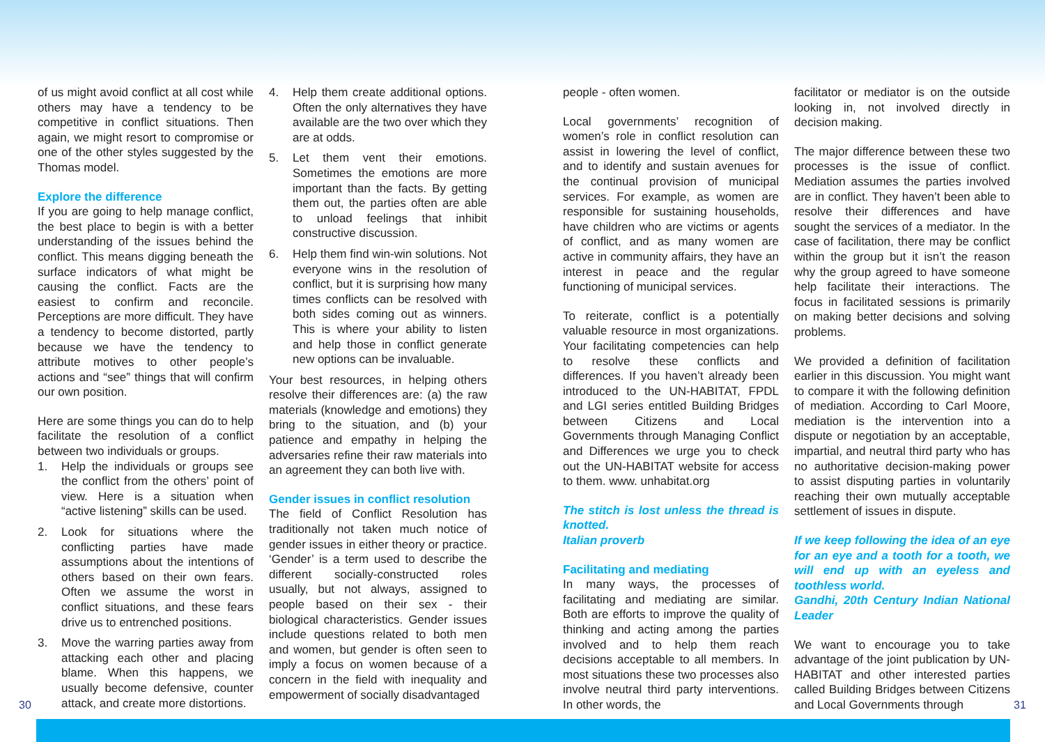of us might avoid conflict at all cost while others may have a tendency to be competitive in conflict situations. Then again, we might resort to compromise or one of the other styles suggested by the Thomas model.
Explore the difference
If you are going to help manage conflict, the best place to begin is with a better understanding of the issues behind the conflict. This means digging beneath the surface indicators of what might be causing the conflict. Facts are the easiest to confirm and reconcile. Perceptions are more difficult. They have a tendency to become distorted, partly because we have the tendency to attribute motives to other people’s actions and “see” things that will confirm our own position.
Here are some things you can do to help facilitate the resolution of a conflict between two individuals or groups.
1. Help the individuals or groups see the conflict from the others’ point of view. Here is a situation when “active listening” skills can be used.
2. Look for situations where the conflicting parties have made assumptions about the intentions of others based on their own fears. Often we assume the worst in conflict situations, and these fears drive us to entrenched positions.
3. Move the warring parties away from attacking each other and placing blame. When this happens, we usually become defensive, counter attack, and create more distortions.
4. Help them create additional options. Often the only alternatives they have available are the two over which they are at odds.
5. Let them vent their emotions. Sometimes the emotions are more important than the facts. By getting them out, the parties often are able to unload feelings that inhibit constructive discussion.
6. Help them find win-win solutions. Not everyone wins in the resolution of conflict, but it is surprising how many times conflicts can be resolved with both sides coming out as winners. This is where your ability to listen and help those in conflict generate new options can be invaluable.
Your best resources, in helping others resolve their differences are: (a) the raw materials (knowledge and emotions) they bring to the situation, and (b) your patience and empathy in helping the adversaries refine their raw materials into an agreement they can both live with.
Gender issues in conflict resolution
The field of Conflict Resolution has traditionally not taken much notice of gender issues in either theory or practice. ‘Gender’ is a term used to describe the different socially-constructed roles usually, but not always, assigned to people based on their sex - their biological characteristics. Gender issues include questions related to both men and women, but gender is often seen to imply a focus on women because of a concern in the field with inequality and empowerment of socially disadvantaged
people - often women.
Local governments’ recognition of women’s role in conflict resolution can assist in lowering the level of conflict, and to identify and sustain avenues for the continual provision of municipal services. For example, as women are responsible for sustaining households, have children who are victims or agents of conflict, and as many women are active in community affairs, they have an interest in peace and the regular functioning of municipal services.
To reiterate, conflict is a potentially valuable resource in most organizations. Your facilitating competencies can help to resolve these conflicts and differences. If you haven’t already been introduced to the UN-HABITAT, FPDL and LGI series entitled Building Bridges between Citizens and Local Governments through Managing Conflict and Differences we urge you to check out the UN-HABITAT website for access to them. www. unhabitat.org
The stitch is lost unless the thread is knotted.
Italian proverb
Facilitating and mediating
In many ways, the processes of facilitating and mediating are similar. Both are efforts to improve the quality of thinking and acting among the parties involved and to help them reach decisions acceptable to all members. In most situations these two processes also involve neutral third party interventions. In other words, the
facilitator or mediator is on the outside looking in, not involved directly in decision making.
The major difference between these two processes is the issue of conflict. Mediation assumes the parties involved are in conflict. They haven’t been able to resolve their differences and have sought the services of a mediator. In the case of facilitation, there may be conflict within the group but it isn’t the reason why the group agreed to have someone help facilitate their interactions. The focus in facilitated sessions is primarily on making better decisions and solving problems.
We provided a definition of facilitation earlier in this discussion. You might want to compare it with the following definition of mediation. According to Carl Moore, mediation is the intervention into a dispute or negotiation by an acceptable, impartial, and neutral third party who has no authoritative decision-making power to assist disputing parties in voluntarily reaching their own mutually acceptable settlement of issues in dispute.
If we keep following the idea of an eye for an eye and a tooth for a tooth, we will end up with an eyeless and toothless world.
Gandhi, 20th Century Indian National Leader
We want to encourage you to take advantage of the joint publication by UN-HABITAT and other interested parties called Building Bridges between Citizens and Local Governments through
30 31